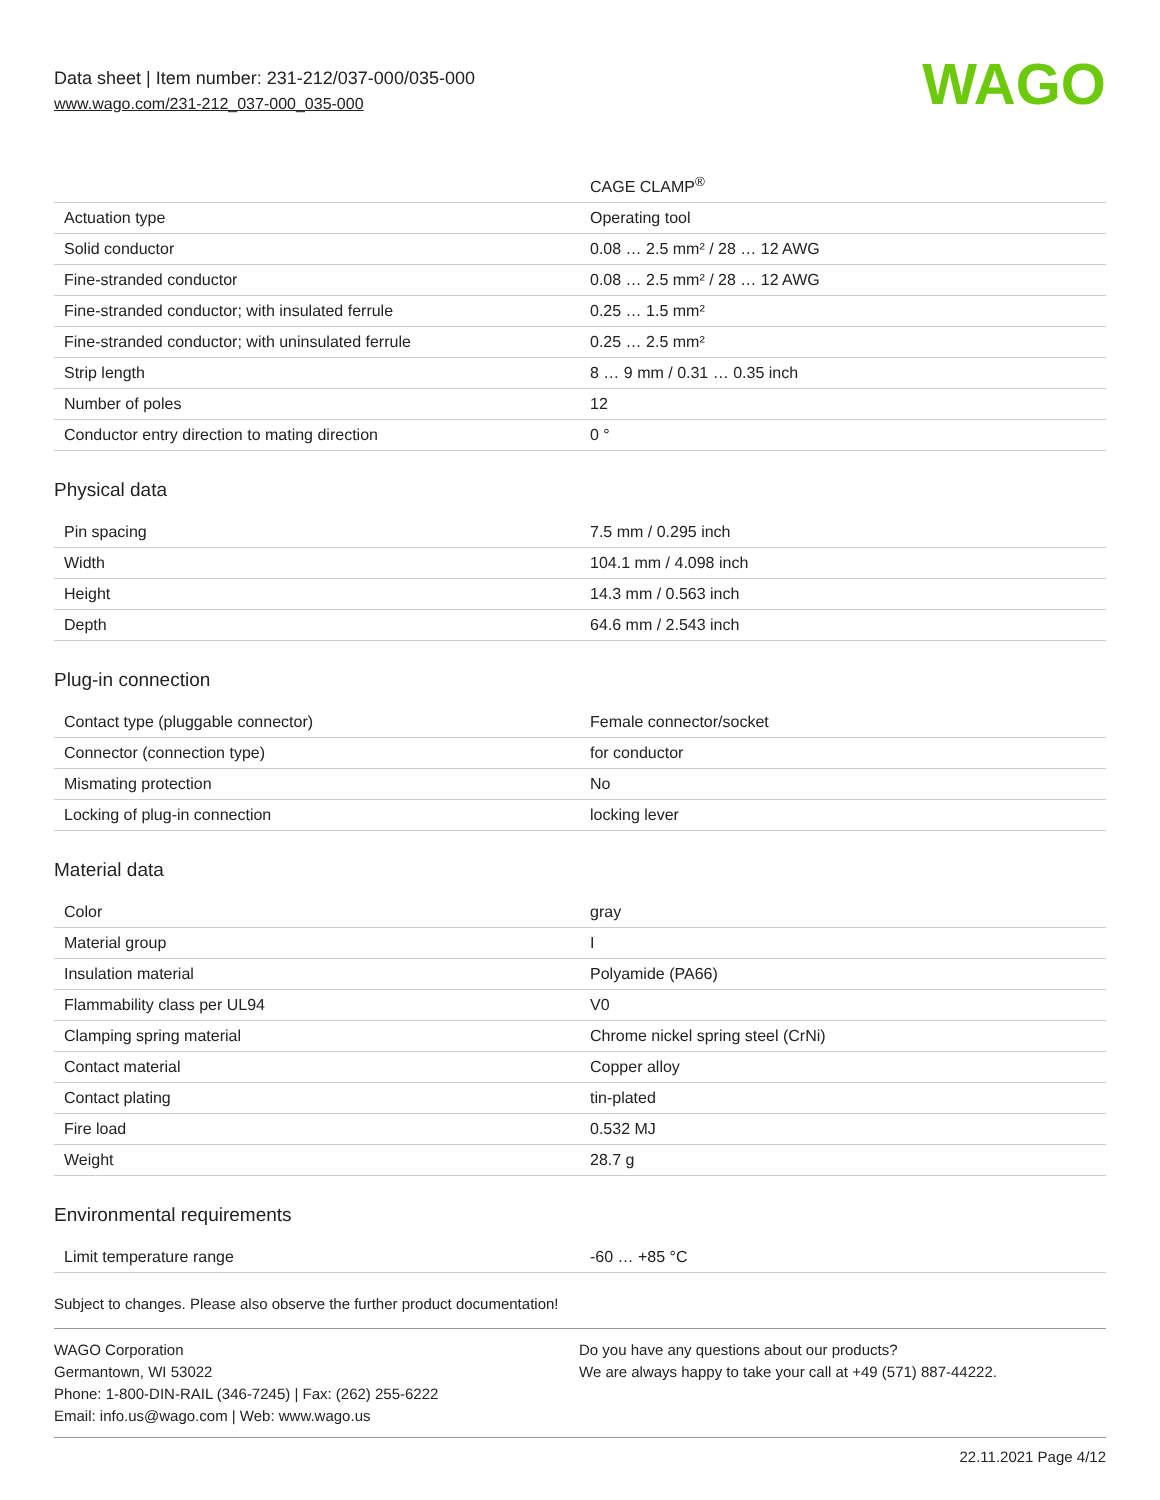Data sheet | Item number: 231-212/037-000/035-000
www.wago.com/231-212_037-000_035-000
WAGO
| | CAGE CLAMP<sup>®</sup> |
| Actuation type | Operating tool |
| Solid conductor | 0.08 … 2.5 mm² / 28 … 12 AWG |
| Fine-stranded conductor | 0.08 … 2.5 mm² / 28 … 12 AWG |
| Fine-stranded conductor; with insulated ferrule | 0.25 … 1.5 mm² |
| Fine-stranded conductor; with uninsulated ferrule | 0.25 … 2.5 mm² |
| Strip length | 8 … 9 mm / 0.31 … 0.35 inch |
| Number of poles | 12 |
| Conductor entry direction to mating direction | 0 ° |
Physical data
| Pin spacing | 7.5 mm / 0.295 inch |
| Width | 104.1 mm / 4.098 inch |
| Height | 14.3 mm / 0.563 inch |
| Depth | 64.6 mm / 2.543 inch |
Plug-in connection
| Contact type (pluggable connector) | Female connector/socket |
| Connector (connection type) | for conductor |
| Mismating protection | No |
| Locking of plug-in connection | locking lever |
Material data
| Color | gray |
| Material group | I |
| Insulation material | Polyamide (PA66) |
| Flammability class per UL94 | V0 |
| Clamping spring material | Chrome nickel spring steel (CrNi) |
| Contact material | Copper alloy |
| Contact plating | tin-plated |
| Fire load | 0.532 MJ |
| Weight | 28.7 g |
Environmental requirements
| Limit temperature range | -60 … +85 °C |
Subject to changes. Please also observe the further product documentation!
WAGO Corporation
Germantown, WI 53022
Phone: 1-800-DIN-RAIL (346-7245) | Fax: (262) 255-6222
Email: info.us@wago.com | Web: www.wago.us
Do you have any questions about our products?
We are always happy to take your call at +49 (571) 887-44222.
22.11.2021 Page 4/12